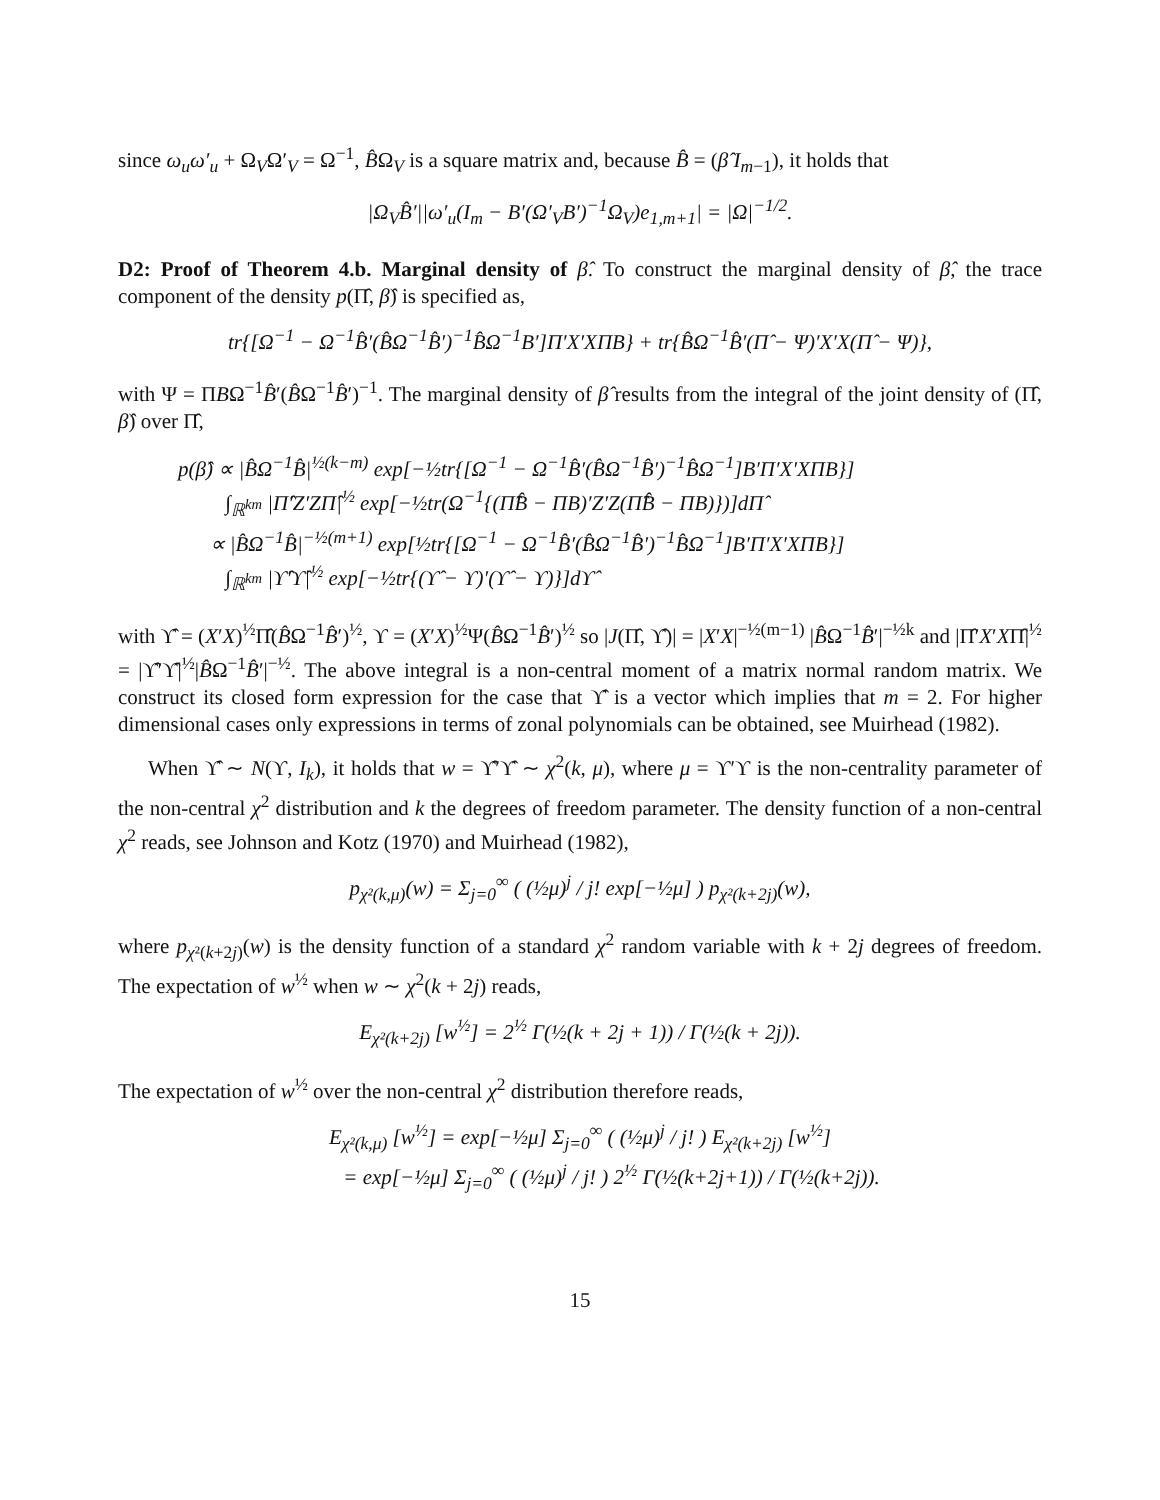since ω<sub>u</sub>ω′<sub>u</sub> + Ω<sub>V</sub>Ω′<sub>V</sub> = Ω<sup>−1</sup>, B̂Ω<sub>V</sub> is a square matrix and, because B̂ = (β̂ I<sub>m−1</sub>), it holds that
|Ω<sub>V</sub>B̂′||ω′<sub>u</sub>(I<sub>m</sub> − B′(Ω′<sub>V</sub>B′)<sup>−1</sup>Ω<sub>V</sub>)e<sub>1,m+1</sub>| = |Ω|<sup>−1/2</sup>.
D2: Proof of Theorem 4.b. Marginal density of β̂. To construct the marginal density of β̂, the trace component of the density p(Π̂, β̂) is specified as,
tr{[Ω<sup>−1</sup> − Ω<sup>−1</sup>B̂′(B̂Ω<sup>−1</sup>B̂′)<sup>−1</sup>B̂Ω<sup>−1</sup>B′]Π′X′XΠB} + tr{B̂Ω<sup>−1</sup>B̂′(Π̂ − Ψ)′X′X(Π̂ − Ψ)},
with Ψ = ΠBΩ<sup>−1</sup>B̂′(B̂Ω<sup>−1</sup>B̂′)<sup>−1</sup>. The marginal density of β̂ results from the integral of the joint density of (Π̂, β̂) over Π̂,
p(β̂) ∝ |B̂Ω<sup>−1</sup>B̂|<sup>½(k−m)</sup> exp[−½tr{[Ω<sup>−1</sup> − Ω<sup>−1</sup>B̂′(B̂Ω<sup>−1</sup>B̂′)<sup>−1</sup>B̂Ω<sup>−1</sup>]B′Π′X′XΠB}]
∫<sub>ℝ<sup>km</sup></sub> |Π̂′Z′ZΠ̂|<sup>½</sup> exp[−½tr(Ω<sup>−1</sup>{(Π̂B̂ − ΠB)′Z′Z(Π̂B̂ − ΠB)})]dΠ̂
∝ |B̂Ω<sup>−1</sup>B̂|<sup>−½(m+1)</sup> exp[½tr{[Ω<sup>−1</sup> − Ω<sup>−1</sup>B̂′(B̂Ω<sup>−1</sup>B̂′)<sup>−1</sup>B̂Ω<sup>−1</sup>]B′Π′X′XΠB}]
∫<sub>ℝ<sup>km</sup></sub> |ϒ̂′ϒ̂|<sup>½</sup> exp[−½tr{(ϒ̂ − ϒ)′(ϒ̂ − ϒ)}]dϒ̂
with ϒ̂ = (X′X)<sup>½</sup>Π̂(B̂Ω<sup>−1</sup>B̂′)<sup>½</sup>, ϒ = (X′X)<sup>½</sup>Ψ(B̂Ω<sup>−1</sup>B̂′)<sup>½</sup> so |J(Π̂, ϒ̂)| = |X′X|<sup>−½(m−1)</sup> |B̂Ω<sup>−1</sup>B̂′|<sup>−½k</sup> and |Π̂′X′XΠ̂|<sup>½</sup> = |ϒ̂′ϒ̂|<sup>½</sup>|B̂Ω<sup>−1</sup>B̂′|<sup>−½</sup>. The above integral is a non-central moment of a matrix normal random matrix. We construct its closed form expression for the case that ϒ̂ is a vector which implies that m = 2. For higher dimensional cases only expressions in terms of zonal polynomials can be obtained, see Muirhead (1982).
When ϒ̂ ∼ N(ϒ, I<sub>k</sub>), it holds that w = ϒ̂′ϒ̂ ∼ χ<sup>2</sup>(k, μ), where μ = ϒ′ϒ is the non-centrality parameter of the non-central χ<sup>2</sup> distribution and k the degrees of freedom parameter. The density function of a non-central χ<sup>2</sup> reads, see Johnson and Kotz (1970) and Muirhead (1982),
p<sub>χ²(k,μ)</sub>(w) = Σ<sub>j=0</sub><sup>∞</sup> ( (½μ)<sup>j</sup> / j! exp[−½μ] ) p<sub>χ²(k+2j)</sub>(w),
where p<sub>χ²(k+2j)</sub>(w) is the density function of a standard χ<sup>2</sup> random variable with k + 2j degrees of freedom. The expectation of w<sup>½</sup> when w ∼ χ<sup>2</sup>(k + 2j) reads,
E<sub>χ²(k+2j)</sub> [w<sup>½</sup>] = 2<sup>½</sup> Γ(½(k + 2j + 1)) / Γ(½(k + 2j)).
The expectation of w<sup>½</sup> over the non-central χ<sup>2</sup> distribution therefore reads,
E<sub>χ²(k,μ)</sub> [w<sup>½</sup>] = exp[−½μ] Σ<sub>j=0</sub><sup>∞</sup> ( (½μ)<sup>j</sup> / j! ) E<sub>χ²(k+2j)</sub> [w<sup>½</sup>]
= exp[−½μ] Σ<sub>j=0</sub><sup>∞</sup> ( (½μ)<sup>j</sup> / j! ) 2<sup>½</sup> Γ(½(k+2j+1)) / Γ(½(k+2j)).
15